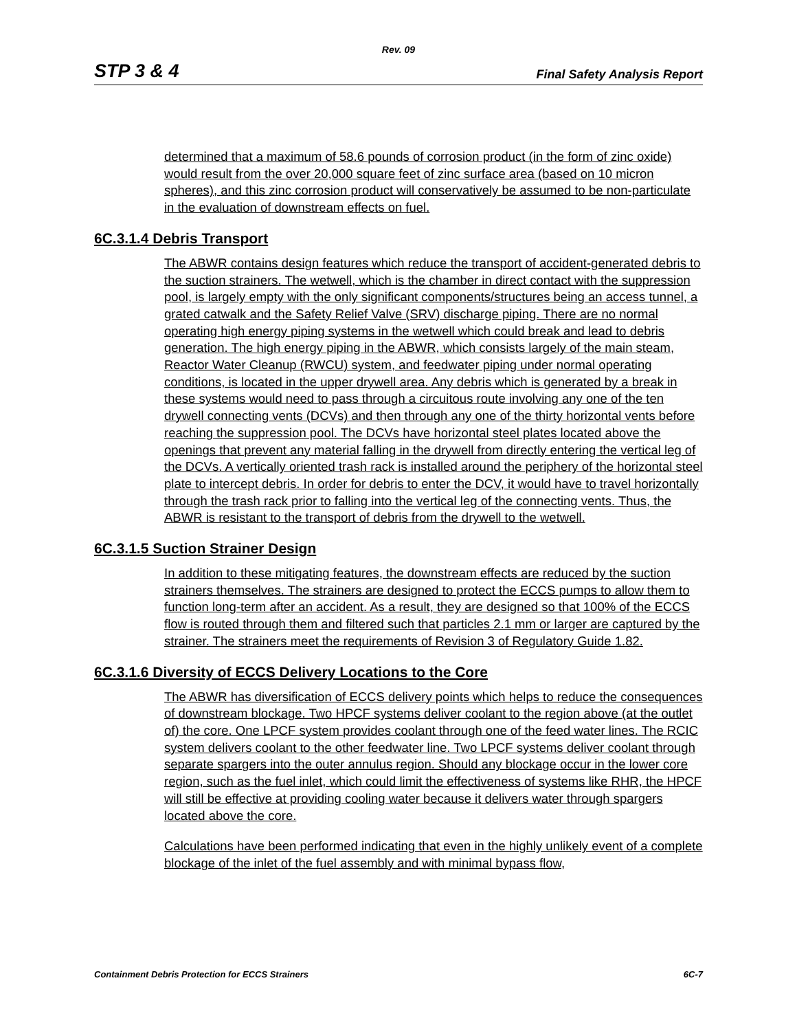Rev. 09
STP 3 & 4 Final Safety Analysis Report
determined that a maximum of 58.6 pounds of corrosion product (in the form of zinc oxide) would result from the over 20,000 square feet of zinc surface area (based on 10 micron spheres), and this zinc corrosion product will conservatively be assumed to be non-particulate in the evaluation of downstream effects on fuel.
6C.3.1.4 Debris Transport
The ABWR contains design features which reduce the transport of accident-generated debris to the suction strainers. The wetwell, which is the chamber in direct contact with the suppression pool, is largely empty with the only significant components/structures being an access tunnel, a grated catwalk and the Safety Relief Valve (SRV) discharge piping. There are no normal operating high energy piping systems in the wetwell which could break and lead to debris generation. The high energy piping in the ABWR, which consists largely of the main steam, Reactor Water Cleanup (RWCU) system, and feedwater piping under normal operating conditions, is located in the upper drywell area. Any debris which is generated by a break in these systems would need to pass through a circuitous route involving any one of the ten drywell connecting vents (DCVs) and then through any one of the thirty horizontal vents before reaching the suppression pool. The DCVs have horizontal steel plates located above the openings that prevent any material falling in the drywell from directly entering the vertical leg of the DCVs. A vertically oriented trash rack is installed around the periphery of the horizontal steel plate to intercept debris. In order for debris to enter the DCV, it would have to travel horizontally through the trash rack prior to falling into the vertical leg of the connecting vents. Thus, the ABWR is resistant to the transport of debris from the drywell to the wetwell.
6C.3.1.5 Suction Strainer Design
In addition to these mitigating features, the downstream effects are reduced by the suction strainers themselves. The strainers are designed to protect the ECCS pumps to allow them to function long-term after an accident. As a result, they are designed so that 100% of the ECCS flow is routed through them and filtered such that particles 2.1 mm or larger are captured by the strainer. The strainers meet the requirements of Revision 3 of Regulatory Guide 1.82.
6C.3.1.6 Diversity of ECCS Delivery Locations to the Core
The ABWR has diversification of ECCS delivery points which helps to reduce the consequences of downstream blockage. Two HPCF systems deliver coolant to the region above (at the outlet of) the core. One LPCF system provides coolant through one of the feed water lines. The RCIC system delivers coolant to the other feedwater line. Two LPCF systems deliver coolant through separate spargers into the outer annulus region. Should any blockage occur in the lower core region, such as the fuel inlet, which could limit the effectiveness of systems like RHR, the HPCF will still be effective at providing cooling water because it delivers water through spargers located above the core.
Calculations have been performed indicating that even in the highly unlikely event of a complete blockage of the inlet of the fuel assembly and with minimal bypass flow,
Containment Debris Protection for ECCS Strainers 6C-7